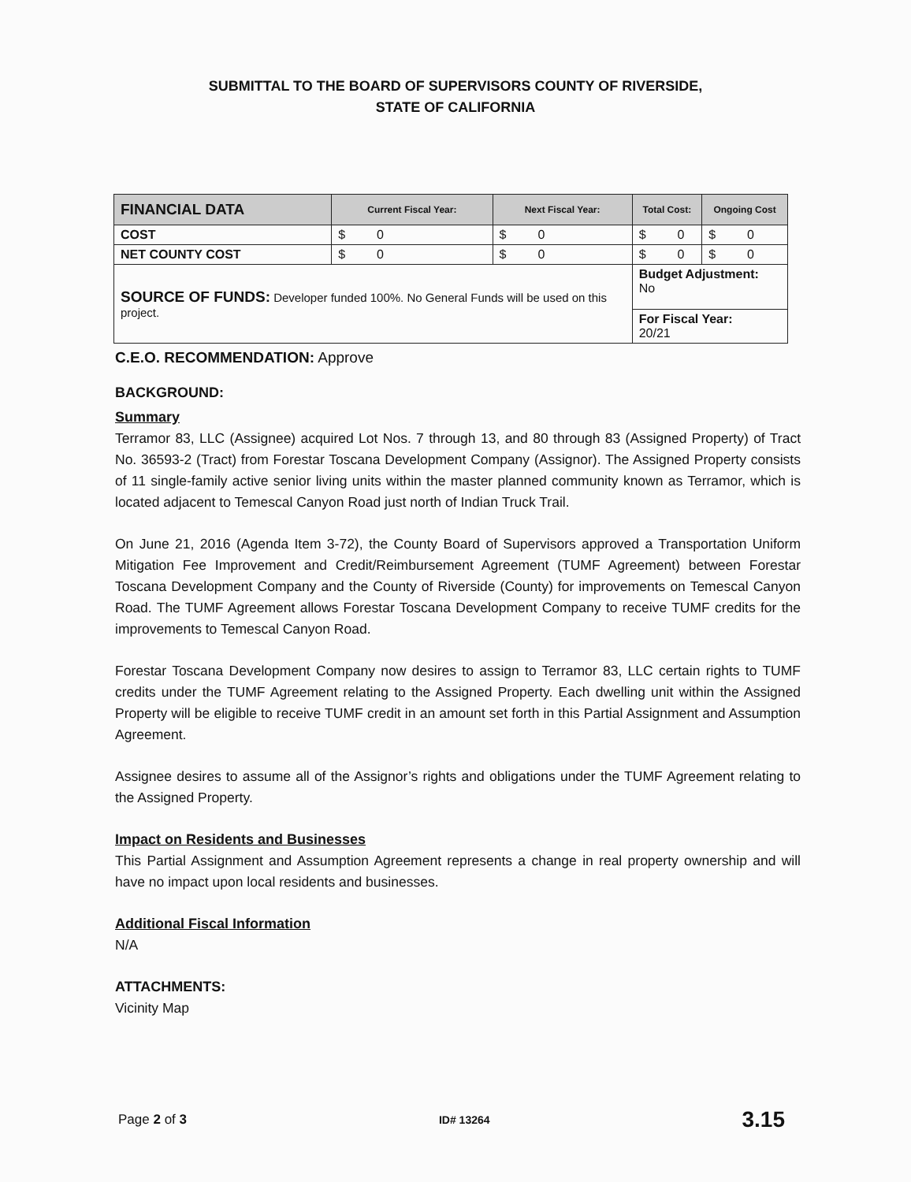SUBMITTAL TO THE BOARD OF SUPERVISORS COUNTY OF RIVERSIDE,
STATE OF CALIFORNIA
| FINANCIAL DATA | Current Fiscal Year: | Next Fiscal Year: | Total Cost: | Ongoing Cost |
| --- | --- | --- | --- | --- |
| COST | $ 0 | $ 0 | $ 0 | $ 0 |
| NET COUNTY COST | $ 0 | $ 0 | $ 0 | $ 0 |
| SOURCE OF FUNDS: Developer funded 100%. No General Funds will be used on this project. | | | Budget Adjustment: No | |
| | | | For Fiscal Year: 20/21 | |
C.E.O. RECOMMENDATION: Approve
BACKGROUND:
Summary
Terramor 83, LLC (Assignee) acquired Lot Nos. 7 through 13, and 80 through 83 (Assigned Property) of Tract No. 36593-2 (Tract) from Forestar Toscana Development Company (Assignor). The Assigned Property consists of 11 single-family active senior living units within the master planned community known as Terramor, which is located adjacent to Temescal Canyon Road just north of Indian Truck Trail.
On June 21, 2016 (Agenda Item 3-72), the County Board of Supervisors approved a Transportation Uniform Mitigation Fee Improvement and Credit/Reimbursement Agreement (TUMF Agreement) between Forestar Toscana Development Company and the County of Riverside (County) for improvements on Temescal Canyon Road. The TUMF Agreement allows Forestar Toscana Development Company to receive TUMF credits for the improvements to Temescal Canyon Road.
Forestar Toscana Development Company now desires to assign to Terramor 83, LLC certain rights to TUMF credits under the TUMF Agreement relating to the Assigned Property. Each dwelling unit within the Assigned Property will be eligible to receive TUMF credit in an amount set forth in this Partial Assignment and Assumption Agreement.
Assignee desires to assume all of the Assignor’s rights and obligations under the TUMF Agreement relating to the Assigned Property.
Impact on Residents and Businesses
This Partial Assignment and Assumption Agreement represents a change in real property ownership and will have no impact upon local residents and businesses.
Additional Fiscal Information
N/A
ATTACHMENTS:
Vicinity Map
Page 2 of 3 ID# 13264 3.15